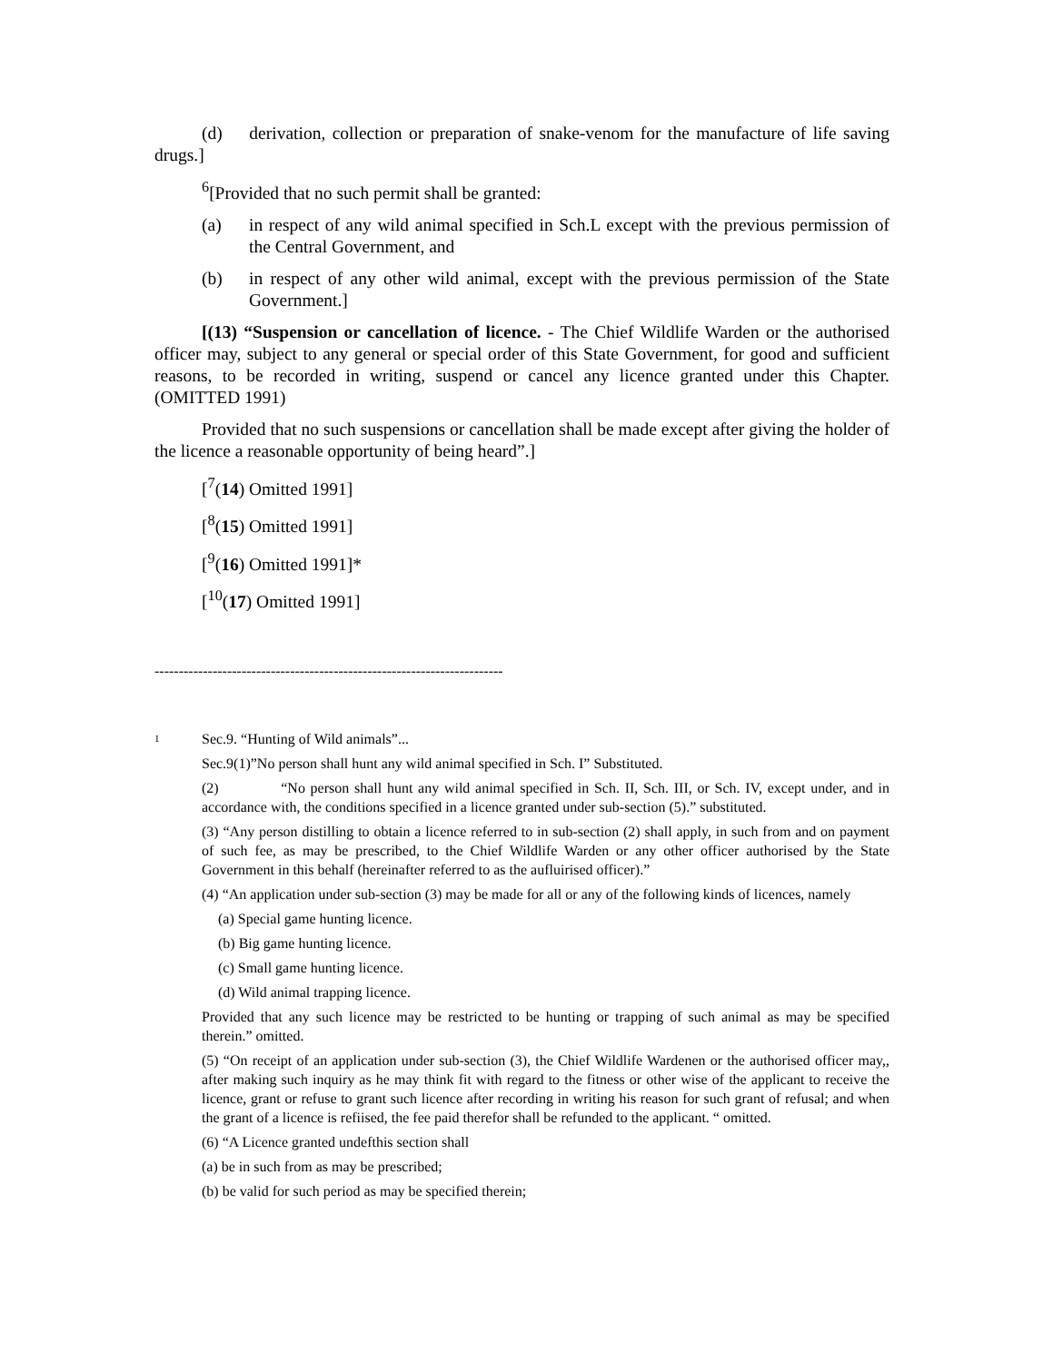(d) derivation, collection or preparation of snake-venom for the manufacture of life saving drugs.]
<sup>6</sup> [Provided that no such permit shall be granted:
(a) in respect of any wild animal specified in Sch.L except with the previous permission of the Central Government, and
(b) in respect of any other wild animal, except with the previous permission of the State Government.]
[(13) “Suspension or cancellation of licence. - The Chief Wildlife Warden or the authorised officer may, subject to any general or special order of this State Government, for good and sufficient reasons, to be recorded in writing, suspend or cancel any licence granted under this Chapter. (OMITTED 1991)
Provided that no such suspensions or cancellation shall be made except after giving the holder of the licence a reasonable opportunity of being heard”.]
[<sup>7</sup>(14) Omitted 1991]
[<sup>8</sup>(15) Omitted 1991]
[<sup>9</sup>(16) Omitted 1991]*
[<sup>10</sup>(17) Omitted 1991]
------------------------------------------------------------------------
1 Sec.9. “Hunting of Wild animals”...
Sec.9(1)”No person shall hunt any wild animal specified in Sch. I” Substituted.
(2) “No person shall hunt any wild animal specified in Sch. II, Sch. III, or Sch. IV, except under, and in accordance with, the conditions specified in a licence granted under sub-section (5).” substituted.
(3) “Any person distilling to obtain a licence referred to in sub-section (2) shall apply, in such from and on payment of such fee, as may be prescribed, to the Chief Wildlife Warden or any other officer authorised by the State Government in this behalf (hereinafter referred to as the aufluirised officer).”
(4) “An application under sub-section (3) may be made for all or any of the following kinds of licences, namely
(a) Special game hunting licence.
(b) Big game hunting licence.
(c) Small game hunting licence.
(d) Wild animal trapping licence.
Provided that any such licence may be restricted to be hunting or trapping of such animal as may be specified therein.” omitted.
(5) “On receipt of an application under sub-section (3), the Chief Wildlife Wardenen or the authorised officer may,, after making such inquiry as he may think fit with regard to the fitness or other wise of the applicant to receive the licence, grant or refuse to grant such licence after recording in writing his reason for such grant of refusal; and when the grant of a licence is refiised, the fee paid therefor shall be refunded to the applicant. “ omitted.
(6) “A Licence granted undefthis section shall
(a) be in such from as may be prescribed;
(b) be valid for such period as may be specified therein;